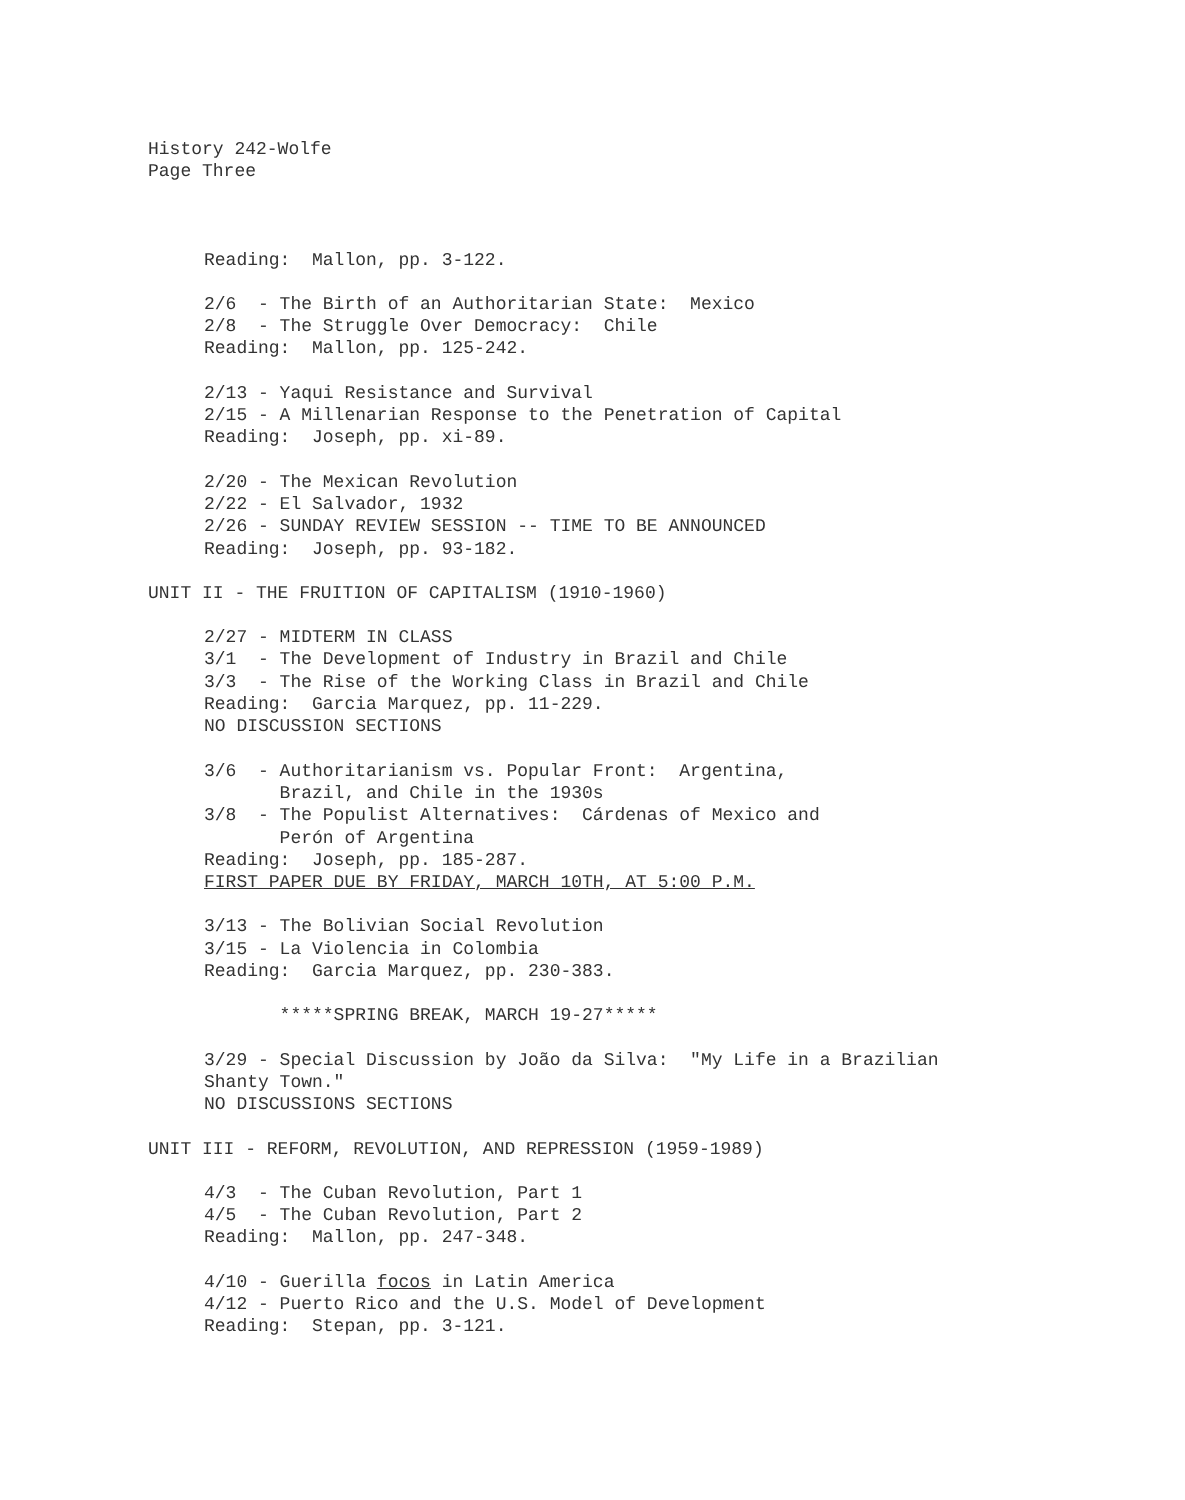History 242-Wolfe
Page Three
Reading: Mallon, pp. 3-122.
2/6 - The Birth of an Authoritarian State: Mexico
2/8 - The Struggle Over Democracy: Chile
Reading: Mallon, pp. 125-242.
2/13 - Yaqui Resistance and Survival
2/15 - A Millenarian Response to the Penetration of Capital
Reading: Joseph, pp. xi-89.
2/20 - The Mexican Revolution
2/22 - El Salvador, 1932
2/26 - SUNDAY REVIEW SESSION -- TIME TO BE ANNOUNCED
Reading: Joseph, pp. 93-182.
UNIT II - THE FRUITION OF CAPITALISM (1910-1960)
2/27 - MIDTERM IN CLASS
3/1 - The Development of Industry in Brazil and Chile
3/3 - The Rise of the Working Class in Brazil and Chile
Reading: Garcia Marquez, pp. 11-229.
NO DISCUSSION SECTIONS
3/6 - Authoritarianism vs. Popular Front: Argentina,
Brazil, and Chile in the 1930s
3/8 - The Populist Alternatives: Cárdenas of Mexico and
Perón of Argentina
Reading: Joseph, pp. 185-287.
FIRST PAPER DUE BY FRIDAY, MARCH 10TH, AT 5:00 P.M.
3/13 - The Bolivian Social Revolution
3/15 - La Violencia in Colombia
Reading: Garcia Marquez, pp. 230-383.
*****SPRING BREAK, MARCH 19-27*****
3/29 - Special Discussion by João da Silva: "My Life in a Brazilian
Shanty Town."
NO DISCUSSIONS SECTIONS
UNIT III - REFORM, REVOLUTION, AND REPRESSION (1959-1989)
4/3 - The Cuban Revolution, Part 1
4/5 - The Cuban Revolution, Part 2
Reading: Mallon, pp. 247-348.
4/10 - Guerilla focos in Latin America
4/12 - Puerto Rico and the U.S. Model of Development
Reading: Stepan, pp. 3-121.